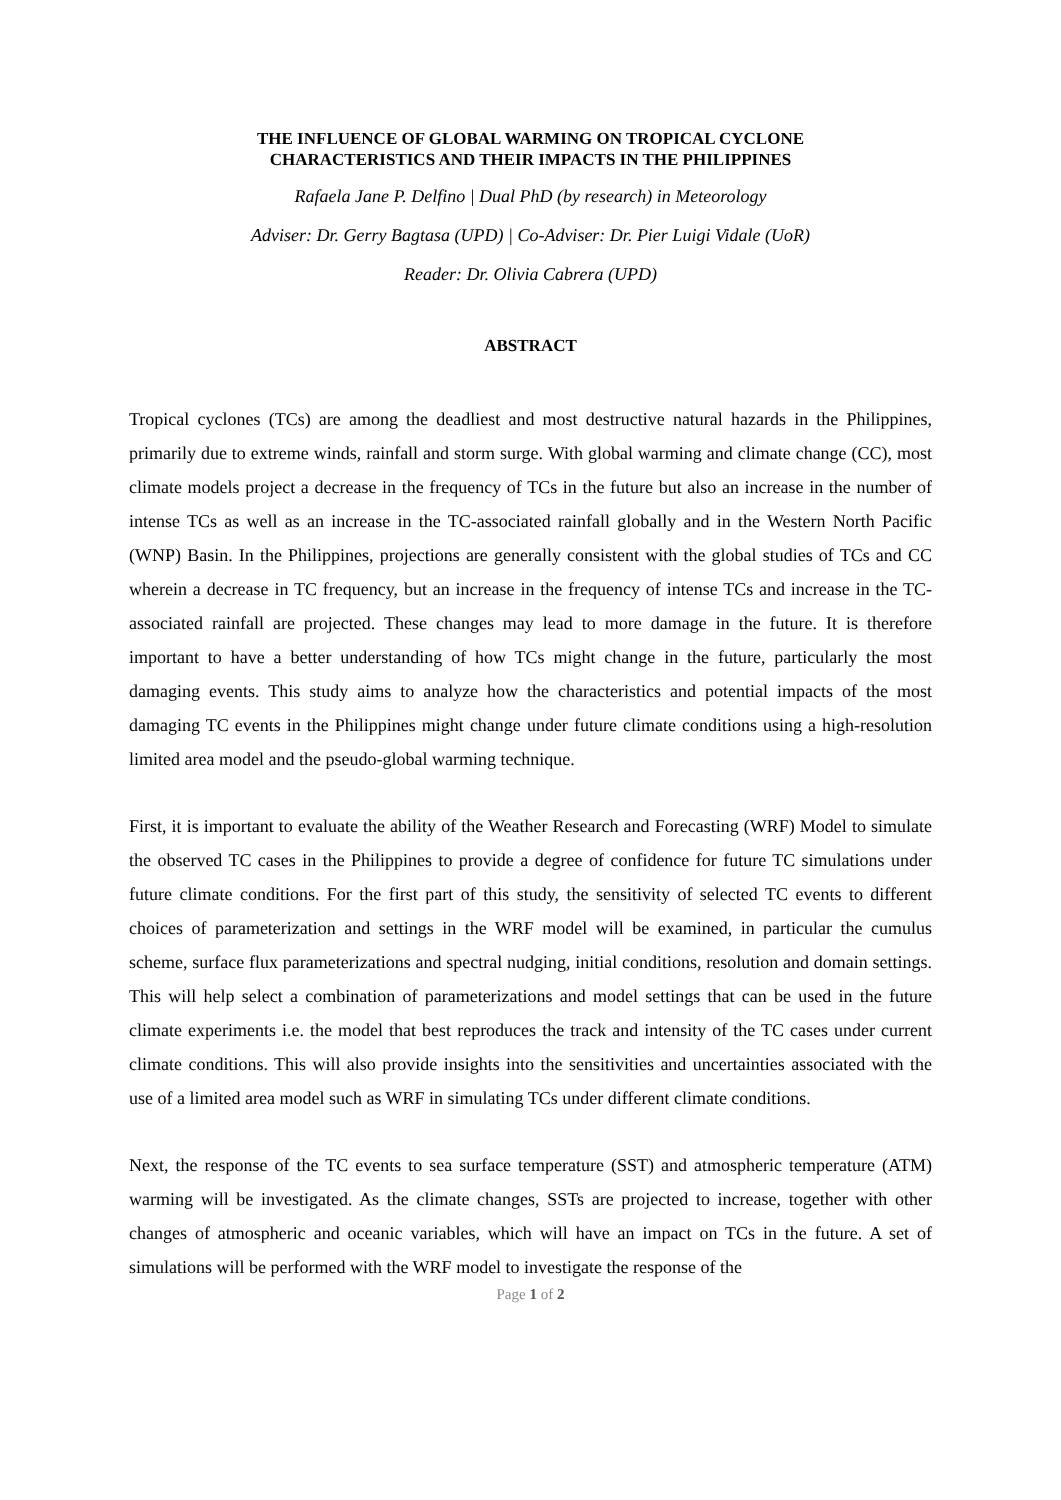THE INFLUENCE OF GLOBAL WARMING ON TROPICAL CYCLONE
CHARACTERISTICS AND THEIR IMPACTS IN THE PHILIPPINES
Rafaela Jane P. Delfino | Dual PhD (by research) in Meteorology
Adviser: Dr. Gerry Bagtasa (UPD) | Co-Adviser: Dr. Pier Luigi Vidale (UoR)
Reader: Dr. Olivia Cabrera (UPD)
ABSTRACT
Tropical cyclones (TCs) are among the deadliest and most destructive natural hazards in the Philippines, primarily due to extreme winds, rainfall and storm surge. With global warming and climate change (CC), most climate models project a decrease in the frequency of TCs in the future but also an increase in the number of intense TCs as well as an increase in the TC-associated rainfall globally and in the Western North Pacific (WNP) Basin. In the Philippines, projections are generally consistent with the global studies of TCs and CC wherein a decrease in TC frequency, but an increase in the frequency of intense TCs and increase in the TC-associated rainfall are projected. These changes may lead to more damage in the future. It is therefore important to have a better understanding of how TCs might change in the future, particularly the most damaging events. This study aims to analyze how the characteristics and potential impacts of the most damaging TC events in the Philippines might change under future climate conditions using a high-resolution limited area model and the pseudo-global warming technique.
First, it is important to evaluate the ability of the Weather Research and Forecasting (WRF) Model to simulate the observed TC cases in the Philippines to provide a degree of confidence for future TC simulations under future climate conditions. For the first part of this study, the sensitivity of selected TC events to different choices of parameterization and settings in the WRF model will be examined, in particular the cumulus scheme, surface flux parameterizations and spectral nudging, initial conditions, resolution and domain settings. This will help select a combination of parameterizations and model settings that can be used in the future climate experiments i.e. the model that best reproduces the track and intensity of the TC cases under current climate conditions. This will also provide insights into the sensitivities and uncertainties associated with the use of a limited area model such as WRF in simulating TCs under different climate conditions.
Next, the response of the TC events to sea surface temperature (SST) and atmospheric temperature (ATM) warming will be investigated. As the climate changes, SSTs are projected to increase, together with other changes of atmospheric and oceanic variables, which will have an impact on TCs in the future. A set of simulations will be performed with the WRF model to investigate the response of the
Page 1 of 2